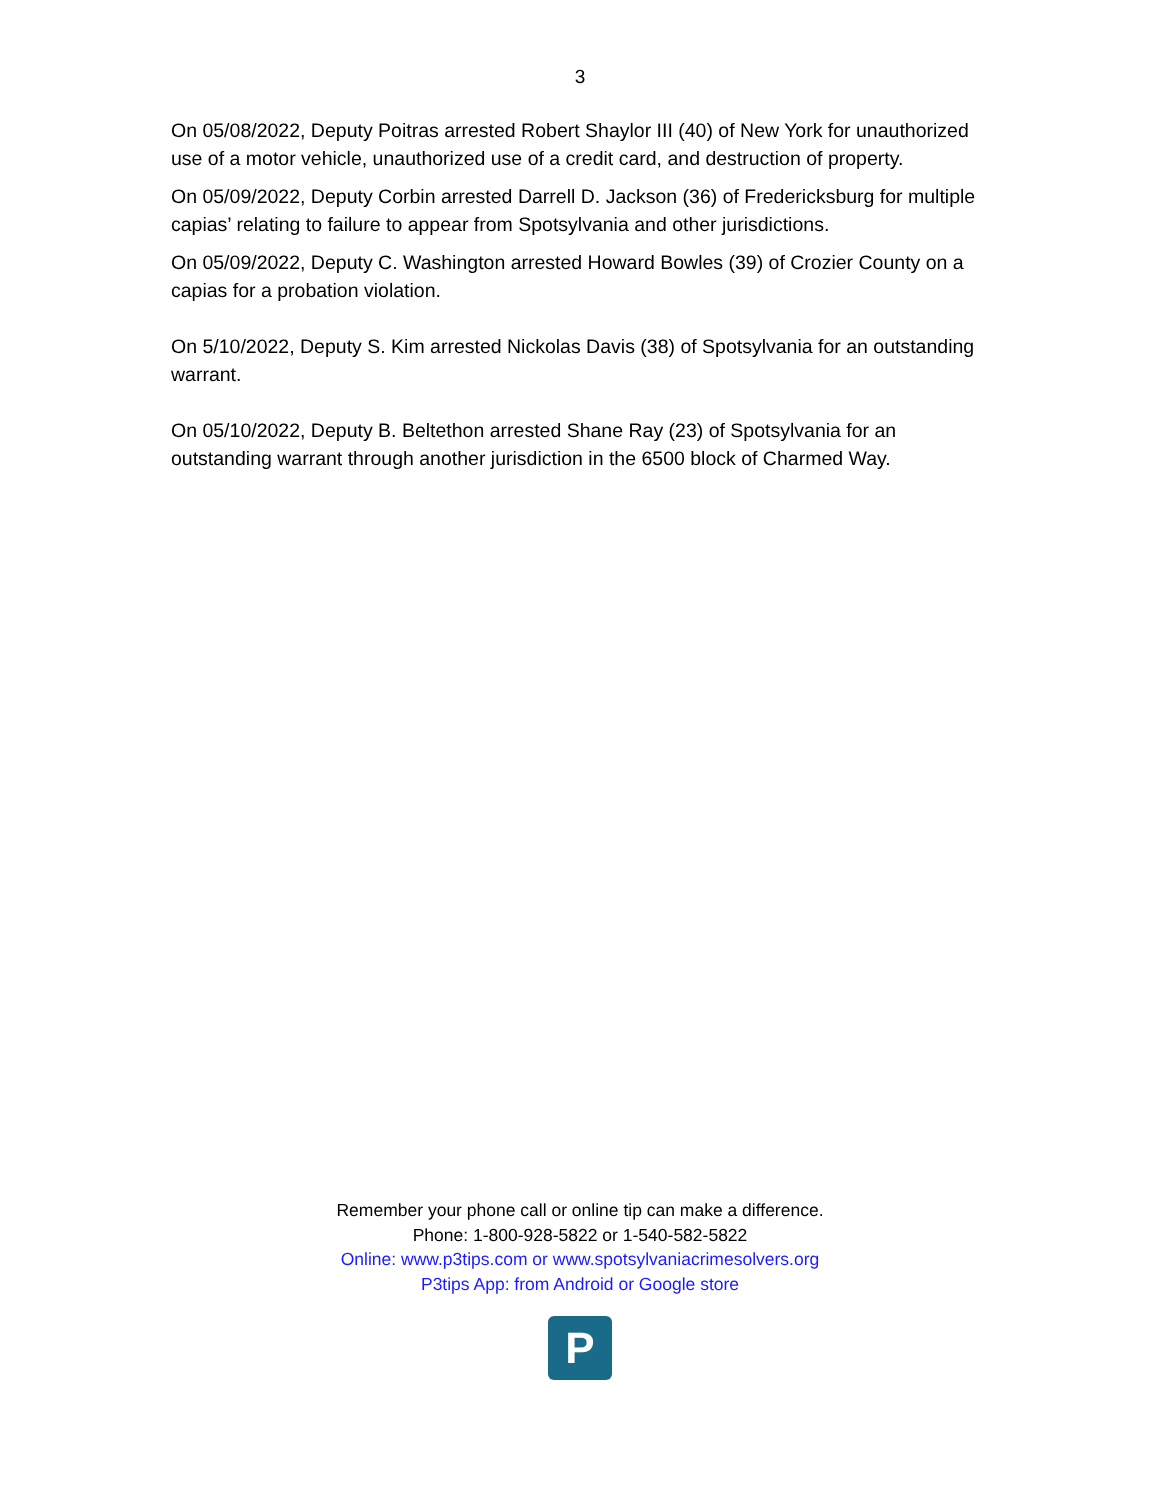3
On 05/08/2022, Deputy Poitras arrested Robert Shaylor III (40) of New York for unauthorized use of a motor vehicle, unauthorized use of a credit card, and destruction of property.
On 05/09/2022, Deputy Corbin arrested Darrell D. Jackson (36) of Fredericksburg for multiple capias’ relating to failure to appear from Spotsylvania and other jurisdictions.
On 05/09/2022, Deputy C. Washington arrested Howard Bowles (39) of Crozier County on a capias for a probation violation.
On 5/10/2022, Deputy S. Kim arrested Nickolas Davis (38) of Spotsylvania for an outstanding warrant.
On 05/10/2022, Deputy B. Beltethon arrested Shane Ray (23) of Spotsylvania for an outstanding warrant through another jurisdiction in the 6500 block of Charmed Way.
Remember your phone call or online tip can make a difference.
Phone: 1-800-928-5822 or 1-540-582-5822
Online: www.p3tips.com or www.spotsylvaniacrimesolvers.org
P3tips App: from Android or Google store
P